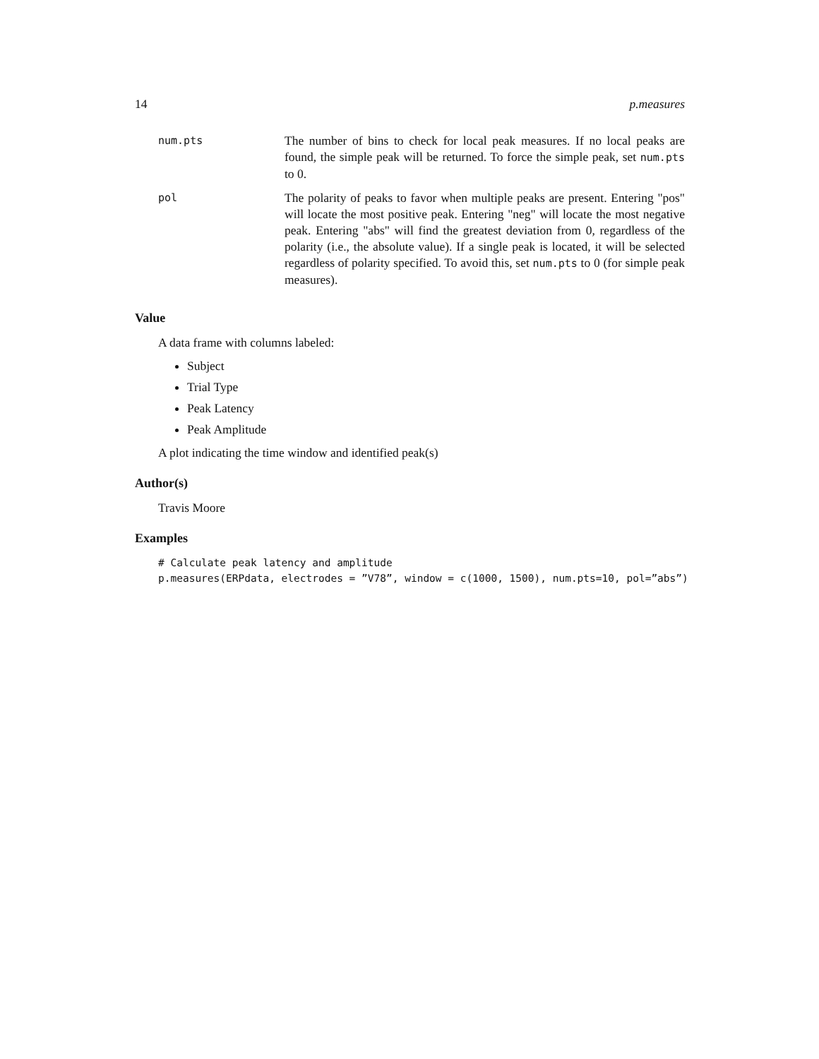14 p.measures
| num.pts | The number of bins to check for local peak measures. If no local peaks are found, the simple peak will be returned. To force the simple peak, set num.pts to 0. |
| pol | The polarity of peaks to favor when multiple peaks are present. Entering "pos" will locate the most positive peak. Entering "neg" will locate the most negative peak. Entering "abs" will find the greatest deviation from 0, regardless of the polarity (i.e., the absolute value). If a single peak is located, it will be selected regardless of polarity specified. To avoid this, set num.pts to 0 (for simple peak measures). |
Value
A data frame with columns labeled:
Subject
Trial Type
Peak Latency
Peak Amplitude
A plot indicating the time window and identified peak(s)
Author(s)
Travis Moore
Examples
# Calculate peak latency and amplitude
p.measures(ERPdata, electrodes = ”V78”, window = c(1000, 1500), num.pts=10, pol=”abs”)